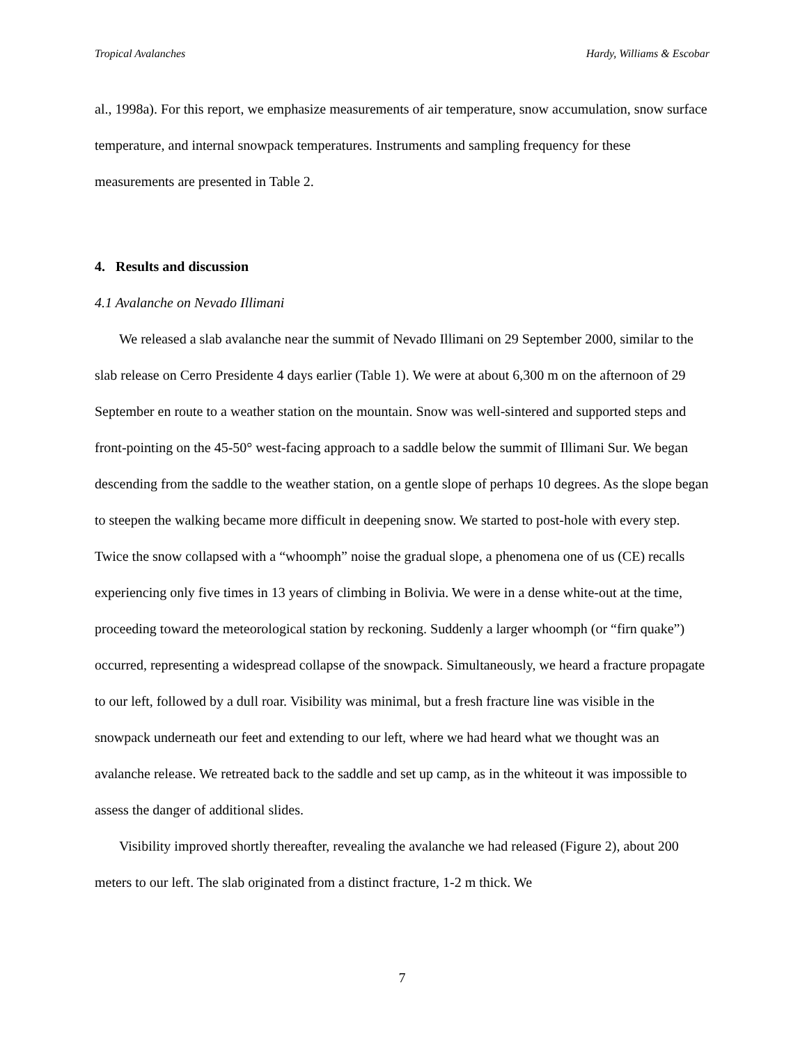Tropical Avalanches Hardy, Williams & Escobar
al., 1998a). For this report, we emphasize measurements of air temperature, snow accumulation, snow surface temperature, and internal snowpack temperatures. Instruments and sampling frequency for these measurements are presented in Table 2.
4. Results and discussion
4.1 Avalanche on Nevado Illimani
We released a slab avalanche near the summit of Nevado Illimani on 29 September 2000, similar to the slab release on Cerro Presidente 4 days earlier (Table 1). We were at about 6,300 m on the afternoon of 29 September en route to a weather station on the mountain. Snow was well-sintered and supported steps and front-pointing on the 45-50° west-facing approach to a saddle below the summit of Illimani Sur. We began descending from the saddle to the weather station, on a gentle slope of perhaps 10 degrees. As the slope began to steepen the walking became more difficult in deepening snow. We started to post-hole with every step. Twice the snow collapsed with a “whoomph” noise the gradual slope, a phenomena one of us (CE) recalls experiencing only five times in 13 years of climbing in Bolivia. We were in a dense white-out at the time, proceeding toward the meteorological station by reckoning. Suddenly a larger whoomph (or “firn quake”) occurred, representing a widespread collapse of the snowpack. Simultaneously, we heard a fracture propagate to our left, followed by a dull roar. Visibility was minimal, but a fresh fracture line was visible in the snowpack underneath our feet and extending to our left, where we had heard what we thought was an avalanche release. We retreated back to the saddle and set up camp, as in the whiteout it was impossible to assess the danger of additional slides.
Visibility improved shortly thereafter, revealing the avalanche we had released (Figure 2), about 200 meters to our left. The slab originated from a distinct fracture, 1-2 m thick. We
7